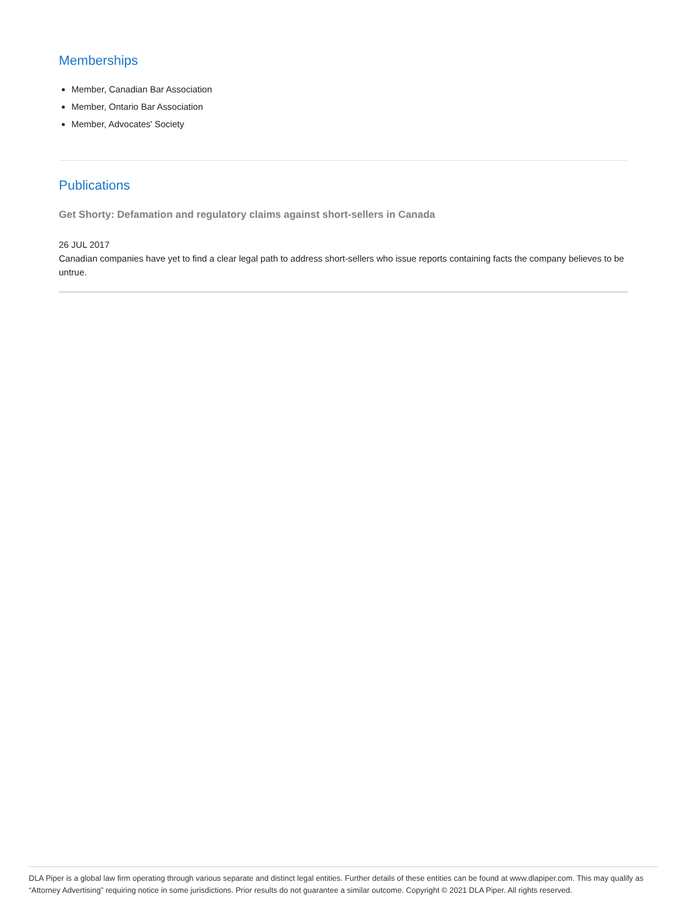Memberships
Member, Canadian Bar Association
Member, Ontario Bar Association
Member, Advocates' Society
Publications
Get Shorty: Defamation and regulatory claims against short-sellers in Canada
26 JUL 2017
Canadian companies have yet to find a clear legal path to address short-sellers who issue reports containing facts the company believes to be untrue.
DLA Piper is a global law firm operating through various separate and distinct legal entities. Further details of these entities can be found at www.dlapiper.com. This may qualify as “Attorney Advertising” requiring notice in some jurisdictions. Prior results do not guarantee a similar outcome. Copyright © 2021 DLA Piper. All rights reserved.